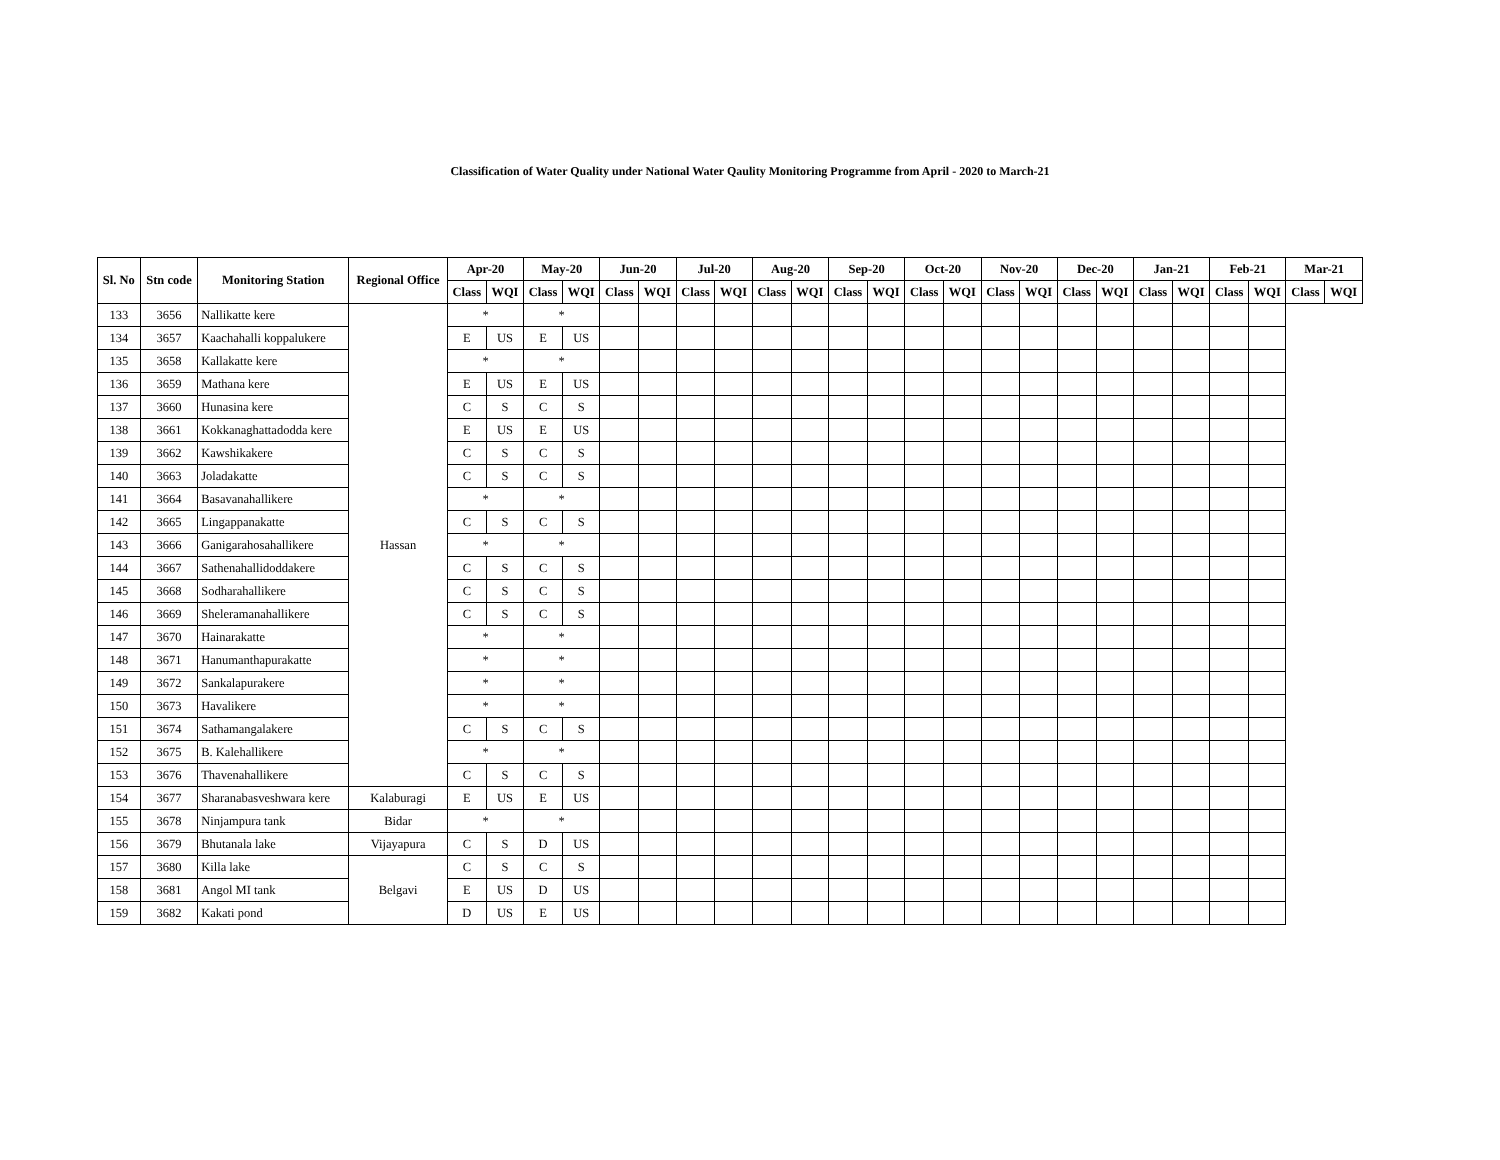Classification of Water Quality under National Water Qaulity Monitoring Programme from April - 2020 to March-21
| Sl. No | Stn code | Monitoring Station | Regional Office | Apr-20 | | May-20 | | Jun-20 | | Jul-20 | | Aug-20 | | Sep-20 | | Oct-20 | | Nov-20 | | Dec-20 | | Jan-21 | | Feb-21 | | Mar-21 | |
| --- | --- | --- | --- | --- | --- | --- | --- | --- | --- | --- | --- | --- | --- | --- | --- | --- | --- | --- | --- | --- | --- | --- | --- | --- | --- | --- | --- |
| | | | | Class | WQI | Class | WQI | Class | WQI | Class | WQI | Class | WQI | Class | WQI | Class | WQI | Class | WQI | Class | WQI | Class | WQI | Class | WQI | Class | WQI |
| 133 | 3656 | Nallikatte kere | Hassan | * | | * | | | | | | | | | | | | | | | | | | | | | |
| 134 | 3657 | Kaachahalli koppalukere | | E | US | E | US | | | | | | | | | | | | | | | | | | | | |
| 135 | 3658 | Kallakatte kere | | * | | * | | | | | | | | | | | | | | | | | | | | | |
| 136 | 3659 | Mathana kere | | E | US | E | US | | | | | | | | | | | | | | | | | | | | |
| 137 | 3660 | Hunasina kere | | C | S | C | S | | | | | | | | | | | | | | | | | | | | |
| 138 | 3661 | Kokkanaghattadodda kere | | E | US | E | US | | | | | | | | | | | | | | | | | | | | |
| 139 | 3662 | Kawshikakere | | C | S | C | S | | | | | | | | | | | | | | | | | | | | |
| 140 | 3663 | Joladakatte | | C | S | C | S | | | | | | | | | | | | | | | | | | | | |
| 141 | 3664 | Basavanahallikere | | * | | * | | | | | | | | | | | | | | | | | | | | | |
| 142 | 3665 | Lingappanakatte | | C | S | C | S | | | | | | | | | | | | | | | | | | | | |
| 143 | 3666 | Ganigarahosahallikere | | * | | * | | | | | | | | | | | | | | | | | | | | | |
| 144 | 3667 | Sathenahallidoddakere | | C | S | C | S | | | | | | | | | | | | | | | | | | | | |
| 145 | 3668 | Sodharahallikere | | C | S | C | S | | | | | | | | | | | | | | | | | | | | |
| 146 | 3669 | Sheleramanahallikere | | C | S | C | S | | | | | | | | | | | | | | | | | | | | |
| 147 | 3670 | Hainarakatte | | * | | * | | | | | | | | | | | | | | | | | | | | | |
| 148 | 3671 | Hanumanthapurakatte | | * | | * | | | | | | | | | | | | | | | | | | | | | |
| 149 | 3672 | Sankalapurakere | | * | | * | | | | | | | | | | | | | | | | | | | | | |
| 150 | 3673 | Havalikere | | * | | * | | | | | | | | | | | | | | | | | | | | | |
| 151 | 3674 | Sathamangalakere | | C | S | C | S | | | | | | | | | | | | | | | | | | | | |
| 152 | 3675 | B. Kalehallikere | | * | | * | | | | | | | | | | | | | | | | | | | | | |
| 153 | 3676 | Thavenahallikere | | C | S | C | S | | | | | | | | | | | | | | | | | | | | |
| 154 | 3677 | Sharanabasveshwara kere | Kalaburagi | E | US | E | US | | | | | | | | | | | | | | | | | | | | |
| 155 | 3678 | Ninjampura tank | Bidar | * | | * | | | | | | | | | | | | | | | | | | | | | |
| 156 | 3679 | Bhutanala lake | Vijayapura | C | S | D | US | | | | | | | | | | | | | | | | | | | | |
| 157 | 3680 | Killa lake | Belgavi | C | S | C | S | | | | | | | | | | | | | | | | | | | | |
| 158 | 3681 | Angol MI tank | | E | US | D | US | | | | | | | | | | | | | | | | | | | | |
| 159 | 3682 | Kakati pond | | D | US | E | US | | | | | | | | | | | | | | | | | | | | |